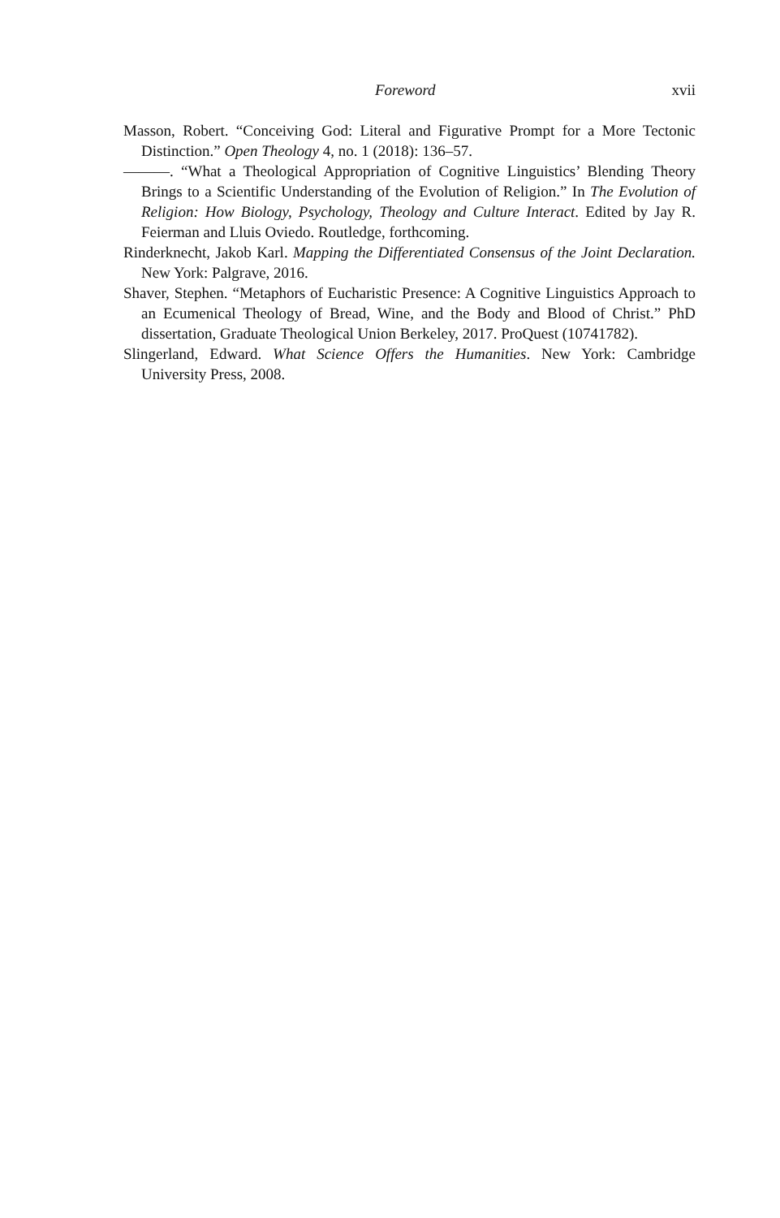Foreword xvii
Masson, Robert. “Conceiving God: Literal and Figurative Prompt for a More Tectonic Distinction.” Open Theology 4, no. 1 (2018): 136–57.
———. “What a Theological Appropriation of Cognitive Linguistics’ Blending Theory Brings to a Scientific Understanding of the Evolution of Religion.” In The Evolution of Religion: How Biology, Psychology, Theology and Culture Interact. Edited by Jay R. Feierman and Lluis Oviedo. Routledge, forthcoming.
Rinderknecht, Jakob Karl. Mapping the Differentiated Consensus of the Joint Declaration. New York: Palgrave, 2016.
Shaver, Stephen. “Metaphors of Eucharistic Presence: A Cognitive Linguistics Approach to an Ecumenical Theology of Bread, Wine, and the Body and Blood of Christ.” PhD dissertation, Graduate Theological Union Berkeley, 2017. ProQuest (10741782).
Slingerland, Edward. What Science Offers the Humanities. New York: Cambridge University Press, 2008.